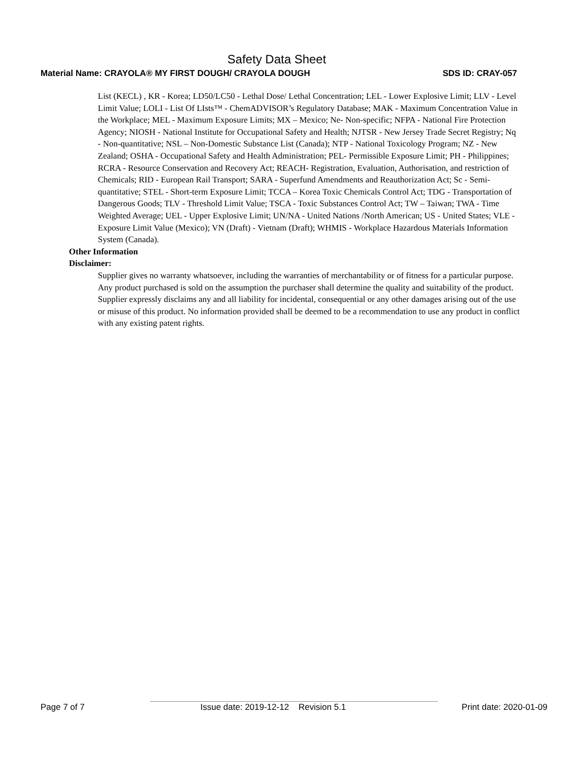Safety Data Sheet
Material Name: CRAYOLA® MY FIRST DOUGH/ CRAYOLA DOUGH SDS ID: CRAY-057
List (KECL) , KR - Korea; LD50/LC50 - Lethal Dose/ Lethal Concentration; LEL - Lower Explosive Limit; LLV - Level Limit Value; LOLI - List Of LIsts™ - ChemADVISOR’s Regulatory Database; MAK - Maximum Concentration Value in the Workplace; MEL - Maximum Exposure Limits; MX – Mexico; Ne- Non-specific; NFPA - National Fire Protection Agency; NIOSH - National Institute for Occupational Safety and Health; NJTSR - New Jersey Trade Secret Registry; Nq - Non-quantitative; NSL – Non-Domestic Substance List (Canada); NTP - National Toxicology Program; NZ - New Zealand; OSHA - Occupational Safety and Health Administration; PEL- Permissible Exposure Limit; PH - Philippines; RCRA - Resource Conservation and Recovery Act; REACH- Registration, Evaluation, Authorisation, and restriction of Chemicals; RID - European Rail Transport; SARA - Superfund Amendments and Reauthorization Act; Sc - Semi-quantitative; STEL - Short-term Exposure Limit; TCCA – Korea Toxic Chemicals Control Act; TDG - Transportation of Dangerous Goods; TLV - Threshold Limit Value; TSCA - Toxic Substances Control Act; TW – Taiwan; TWA - Time Weighted Average; UEL - Upper Explosive Limit; UN/NA - United Nations /North American; US - United States; VLE - Exposure Limit Value (Mexico); VN (Draft) - Vietnam (Draft); WHMIS - Workplace Hazardous Materials Information System (Canada).
Other Information
Disclaimer:
Supplier gives no warranty whatsoever, including the warranties of merchantability or of fitness for a particular purpose. Any product purchased is sold on the assumption the purchaser shall determine the quality and suitability of the product. Supplier expressly disclaims any and all liability for incidental, consequential or any other damages arising out of the use or misuse of this product. No information provided shall be deemed to be a recommendation to use any product in conflict with any existing patent rights.
Page 7 of 7 Issue date: 2019-12-12 Revision 5.1 Print date: 2020-01-09